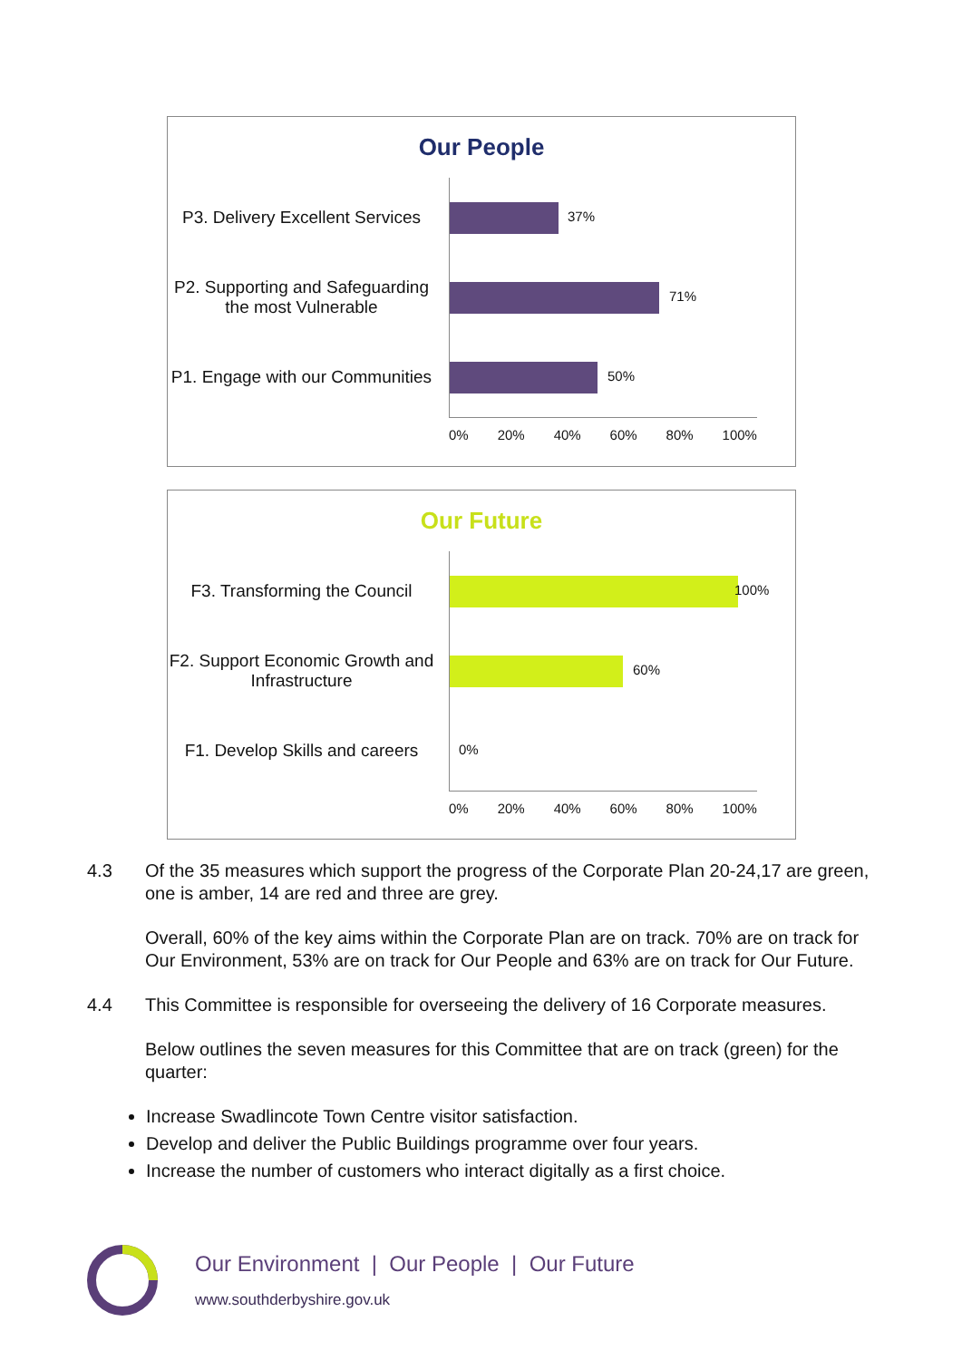Our People
P3. Delivery Excellent Services
37%
P2. Supporting and Safeguarding the most Vulnerable
71%
P1. Engage with our Communities
50%
0% 20% 40% 60% 80% 100%
Our Future
F3. Transforming the Council
100%
F2. Support Economic Growth and Infrastructure
60%
F1. Develop Skills and careers
0%
0% 20% 40% 60% 80% 100%
4.3 Of the 35 measures which support the progress of the Corporate Plan 20-24,17 are green, one is amber, 14 are red and three are grey.
Overall, 60% of the key aims within the Corporate Plan are on track. 70% are on track for Our Environment, 53% are on track for Our People and 63% are on track for Our Future.
4.4 This Committee is responsible for overseeing the delivery of 16 Corporate measures.
Below outlines the seven measures for this Committee that are on track (green) for the quarter:
Increase Swadlincote Town Centre visitor satisfaction.
Develop and deliver the Public Buildings programme over four years.
Increase the number of customers who interact digitally as a first choice.
Our Environment | Our People | Our Future
www.southderbyshire.gov.uk